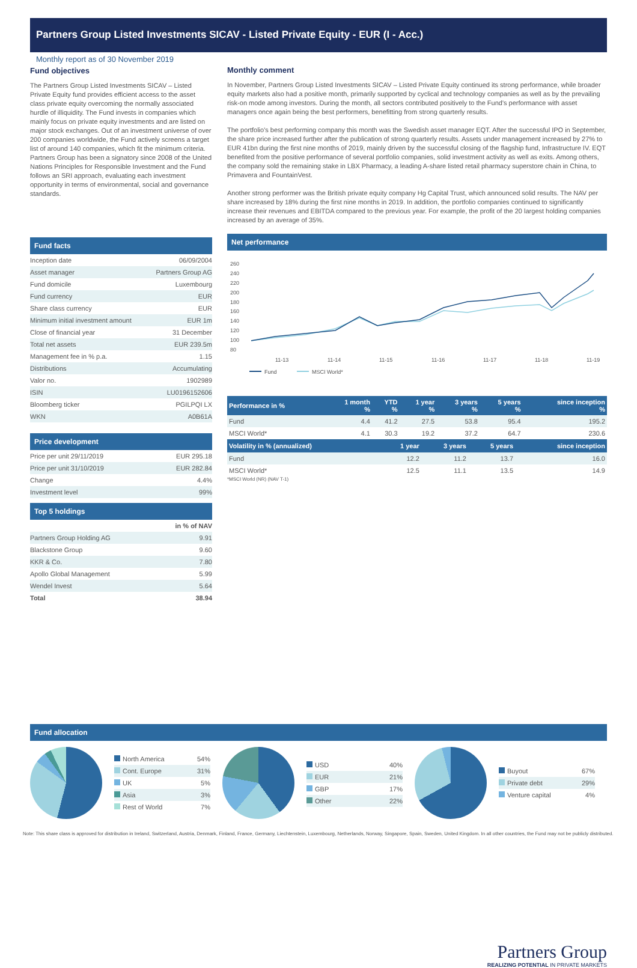Partners Group Listed Investments SICAV - Listed Private Equity - EUR (I - Acc.)
Monthly report as of 30 November 2019
Fund objectives
The Partners Group Listed Investments SICAV – Listed Private Equity fund provides efficient access to the asset class private equity overcoming the normally associated hurdle of illiquidity. The Fund invests in companies which mainly focus on private equity investments and are listed on major stock exchanges. Out of an investment universe of over 200 companies worldwide, the Fund actively screens a target list of around 140 companies, which fit the minimum criteria. Partners Group has been a signatory since 2008 of the United Nations Principles for Responsible Investment and the Fund follows an SRI approach, evaluating each investment opportunity in terms of environmental, social and governance standards.
Fund facts
| Inception date | 06/09/2004 |
| Asset manager | Partners Group AG |
| Fund domicile | Luxembourg |
| Fund currency | EUR |
| Share class currency | EUR |
| Minimum initial investment amount | EUR 1m |
| Close of financial year | 31 December |
| Total net assets | EUR 239.5m |
| Management fee in % p.a. | 1.15 |
| Distributions | Accumulating |
| Valor no. | 1902989 |
| ISIN | LU0196152606 |
| Bloomberg ticker | PGILPQI LX |
| WKN | A0B61A |
Price development
| Price per unit 29/11/2019 | EUR 295.18 |
| Price per unit 31/10/2019 | EUR 282.84 |
| Change | 4.4% |
| Investment level | 99% |
Top 5 holdings
| | in % of NAV |
| Partners Group Holding AG | 9.91 |
| Blackstone Group | 9.60 |
| KKR & Co. | 7.80 |
| Apollo Global Management | 5.99 |
| Wendel Invest | 5.64 |
| Total | 38.94 |
Monthly comment
In November, Partners Group Listed Investments SICAV – Listed Private Equity continued its strong performance, while broader equity markets also had a positive month, primarily supported by cyclical and technology companies as well as by the prevailing risk-on mode among investors. During the month, all sectors contributed positively to the Fund's performance with asset managers once again being the best performers, benefitting from strong quarterly results.
The portfolio's best performing company this month was the Swedish asset manager EQT. After the successful IPO in September, the share price increased further after the publication of strong quarterly results. Assets under management increased by 27% to EUR 41bn during the first nine months of 2019, mainly driven by the successful closing of the flagship fund, Infrastructure IV. EQT benefited from the positive performance of several portfolio companies, solid investment activity as well as exits. Among others, the company sold the remaining stake in LBX Pharmacy, a leading A-share listed retail pharmacy superstore chain in China, to Primavera and FountainVest.
Another strong performer was the British private equity company Hg Capital Trust, which announced solid results. The NAV per share increased by 18% during the first nine months in 2019. In addition, the portfolio companies continued to significantly increase their revenues and EBITDA compared to the previous year. For example, the profit of the 20 largest holding companies increased by an average of 35%.
Net performance
260
240
220
200
180
160
140
120
100
80
11-13
11-14
11-15
11-16
11-17
11-18
11-19
Fund
MSCI World*
| Performance in % | 1 month % | YTD % | 1 year % | 3 years % | 5 years % | since inception % |
| --- | --- | --- | --- | --- | --- | --- |
| Fund | 4.4 | 41.2 | 27.5 | 53.8 | 95.4 | 195.2 |
| MSCI World* | 4.1 | 30.3 | 19.2 | 37.2 | 64.7 | 230.6 |
| Volatility in % (annualized) | 1 year | 3 years | 5 years | since inception |
| --- | --- | --- | --- | --- |
| Fund | 12.2 | 11.2 | 13.7 | 16.0 |
| MSCI World* | 12.5 | 11.1 | 13.5 | 14.9 |
*MSCI World (NR) (NAV T-1)
Fund allocation
| North America | 54% |
| Cont. Europe | 31% |
| UK | 5% |
| Asia | 3% |
| Rest of World | 7% |
| USD | 40% |
| EUR | 21% |
| GBP | 17% |
| Other | 22% |
| Buyout | 67% |
| Private debt | 29% |
| Venture capital | 4% |
Note: This share class is approved for distribution in Ireland, Switzerland, Austria, Denmark, Finland, France, Germany, Liechtenstein, Luxembourg, Netherlands, Norway, Singapore, Spain, Sweden, United Kingdom. In all other countries, the Fund may not be publicly distributed.
Partners Group
REALIZING POTENTIAL IN PRIVATE MARKETS